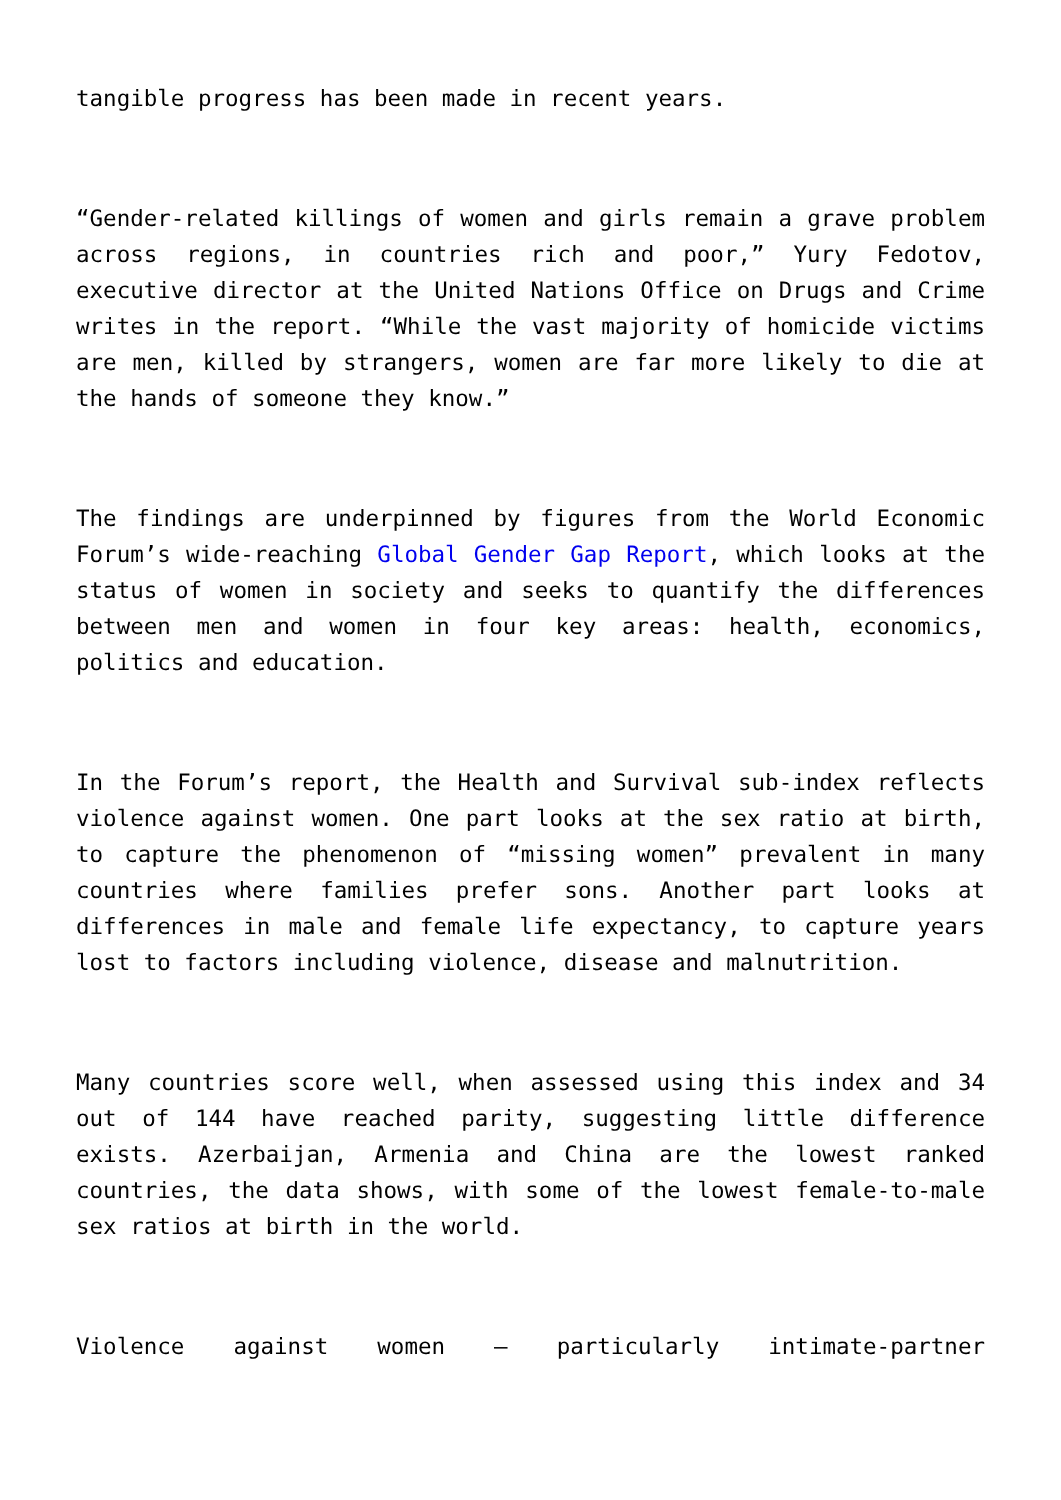tangible progress has been made in recent years.
“Gender-related killings of women and girls remain a grave problem across regions, in countries rich and poor,” Yury Fedotov, executive director at the United Nations Office on Drugs and Crime writes in the report. “While the vast majority of homicide victims are men, killed by strangers, women are far more likely to die at the hands of someone they know.”
The findings are underpinned by figures from the World Economic Forum’s wide-reaching Global Gender Gap Report, which looks at the status of women in society and seeks to quantify the differences between men and women in four key areas: health, economics, politics and education.
In the Forum’s report, the Health and Survival sub-index reflects violence against women. One part looks at the sex ratio at birth, to capture the phenomenon of “missing women” prevalent in many countries where families prefer sons. Another part looks at differences in male and female life expectancy, to capture years lost to factors including violence, disease and malnutrition.
Many countries score well, when assessed using this index and 34 out of 144 have reached parity, suggesting little difference exists. Azerbaijan, Armenia and China are the lowest ranked countries, the data shows, with some of the lowest female-to-male sex ratios at birth in the world.
Violence against women – particularly intimate-partner